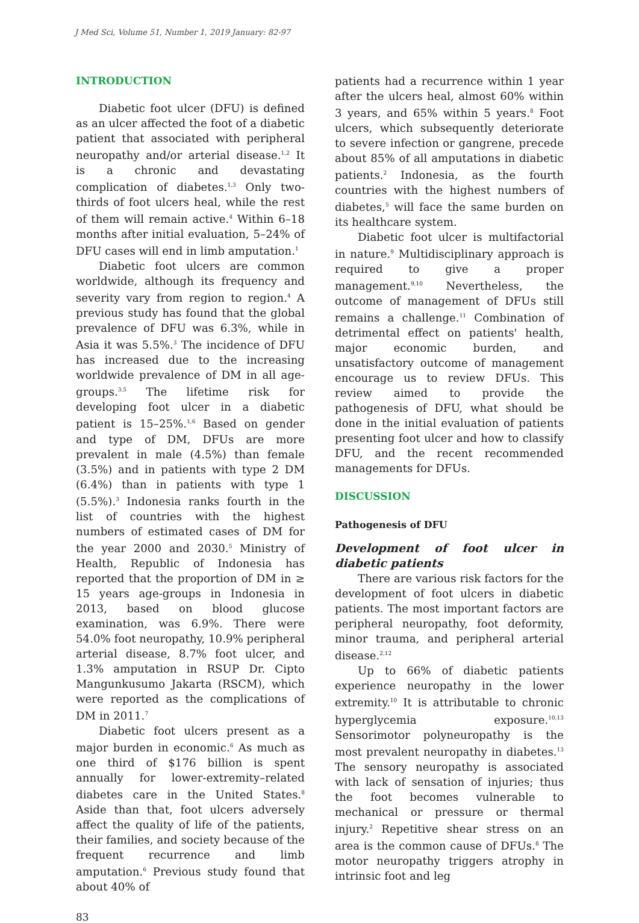J Med Sci, Volume 51, Number 1, 2019 January: 82-97
INTRODUCTION
Diabetic foot ulcer (DFU) is defined as an ulcer affected the foot of a diabetic patient that associated with peripheral neuropathy and/or arterial disease.<sup>1,2</sup> It is a chronic and devastating complication of diabetes.<sup>1,3</sup> Only two-thirds of foot ulcers heal, while the rest of them will remain active.<sup>4</sup> Within 6–18 months after initial evaluation, 5–24% of DFU cases will end in limb amputation.<sup>1</sup>
Diabetic foot ulcers are common worldwide, although its frequency and severity vary from region to region.<sup>4</sup> A previous study has found that the global prevalence of DFU was 6.3%, while in Asia it was 5.5%.<sup>3</sup> The incidence of DFU has increased due to the increasing worldwide prevalence of DM in all age-groups.<sup>3,5</sup> The lifetime risk for developing foot ulcer in a diabetic patient is 15–25%.<sup>1,6</sup> Based on gender and type of DM, DFUs are more prevalent in male (4.5%) than female (3.5%) and in patients with type 2 DM (6.4%) than in patients with type 1 (5.5%).<sup>3</sup> Indonesia ranks fourth in the list of countries with the highest numbers of estimated cases of DM for the year 2000 and 2030.<sup>5</sup> Ministry of Health, Republic of Indonesia has reported that the proportion of DM in ≥ 15 years age-groups in Indonesia in 2013, based on blood glucose examination, was 6.9%. There were 54.0% foot neuropathy, 10.9% peripheral arterial disease, 8.7% foot ulcer, and 1.3% amputation in RSUP Dr. Cipto Mangunkusumo Jakarta (RSCM), which were reported as the complications of DM in 2011.<sup>7</sup>
Diabetic foot ulcers present as a major burden in economic.<sup>6</sup> As much as one third of $176 billion is spent annually for lower-extremity–related diabetes care in the United States.<sup>8</sup> Aside than that, foot ulcers adversely affect the quality of life of the patients, their families, and society because of the frequent recurrence and limb amputation.<sup>6</sup> Previous study found that about 40% of
patients had a recurrence within 1 year after the ulcers heal, almost 60% within 3 years, and 65% within 5 years.<sup>8</sup> Foot ulcers, which subsequently deteriorate to severe infection or gangrene, precede about 85% of all amputations in diabetic patients.<sup>2</sup> Indonesia, as the fourth countries with the highest numbers of diabetes,<sup>5</sup> will face the same burden on its healthcare system.
Diabetic foot ulcer is multifactorial in nature.<sup>9</sup> Multidisciplinary approach is required to give a proper management.<sup>9,10</sup> Nevertheless, the outcome of management of DFUs still remains a challenge.<sup>11</sup> Combination of detrimental effect on patients' health, major economic burden, and unsatisfactory outcome of management encourage us to review DFUs. This review aimed to provide the pathogenesis of DFU, what should be done in the initial evaluation of patients presenting foot ulcer and how to classify DFU, and the recent recommended managements for DFUs.
DISCUSSION
Pathogenesis of DFU
Development of foot ulcer in diabetic patients
There are various risk factors for the development of foot ulcers in diabetic patients. The most important factors are peripheral neuropathy, foot deformity, minor trauma, and peripheral arterial disease.<sup>2,12</sup>
Up to 66% of diabetic patients experience neuropathy in the lower extremity.<sup>10</sup> It is attributable to chronic hyperglycemia exposure.<sup>10,13</sup> Sensorimotor polyneuropathy is the most prevalent neuropathy in diabetes.<sup>13</sup> The sensory neuropathy is associated with lack of sensation of injuries; thus the foot becomes vulnerable to mechanical or pressure or thermal injury.<sup>2</sup> Repetitive shear stress on an area is the common cause of DFUs.<sup>8</sup> The motor neuropathy triggers atrophy in intrinsic foot and leg
83